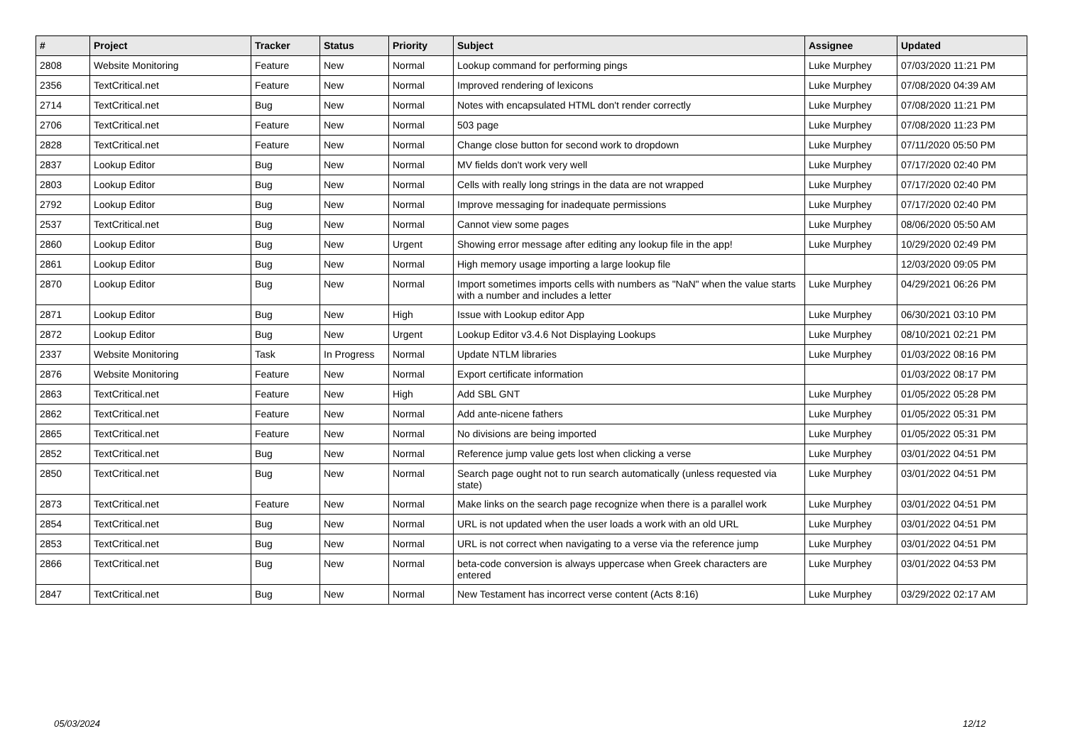| # | Project | Tracker | Status | Priority | Subject | Assignee | Updated |
| --- | --- | --- | --- | --- | --- | --- | --- |
| 2808 | Website Monitoring | Feature | New | Normal | Lookup command for performing pings | Luke Murphey | 07/03/2020 11:21 PM |
| 2356 | TextCritical.net | Feature | New | Normal | Improved rendering of lexicons | Luke Murphey | 07/08/2020 04:39 AM |
| 2714 | TextCritical.net | Bug | New | Normal | Notes with encapsulated HTML don't render correctly | Luke Murphey | 07/08/2020 11:21 PM |
| 2706 | TextCritical.net | Feature | New | Normal | 503 page | Luke Murphey | 07/08/2020 11:23 PM |
| 2828 | TextCritical.net | Feature | New | Normal | Change close button for second work to dropdown | Luke Murphey | 07/11/2020 05:50 PM |
| 2837 | Lookup Editor | Bug | New | Normal | MV fields don't work very well | Luke Murphey | 07/17/2020 02:40 PM |
| 2803 | Lookup Editor | Bug | New | Normal | Cells with really long strings in the data are not wrapped | Luke Murphey | 07/17/2020 02:40 PM |
| 2792 | Lookup Editor | Bug | New | Normal | Improve messaging for inadequate permissions | Luke Murphey | 07/17/2020 02:40 PM |
| 2537 | TextCritical.net | Bug | New | Normal | Cannot view some pages | Luke Murphey | 08/06/2020 05:50 AM |
| 2860 | Lookup Editor | Bug | New | Urgent | Showing error message after editing any lookup file in the app! | Luke Murphey | 10/29/2020 02:49 PM |
| 2861 | Lookup Editor | Bug | New | Normal | High memory usage importing a large lookup file | | 12/03/2020 09:05 PM |
| 2870 | Lookup Editor | Bug | New | Normal | Import sometimes imports cells with numbers as "NaN" when the value starts with a number and includes a letter | Luke Murphey | 04/29/2021 06:26 PM |
| 2871 | Lookup Editor | Bug | New | High | Issue with Lookup editor App | Luke Murphey | 06/30/2021 03:10 PM |
| 2872 | Lookup Editor | Bug | New | Urgent | Lookup Editor v3.4.6 Not Displaying Lookups | Luke Murphey | 08/10/2021 02:21 PM |
| 2337 | Website Monitoring | Task | In Progress | Normal | Update NTLM libraries | Luke Murphey | 01/03/2022 08:16 PM |
| 2876 | Website Monitoring | Feature | New | Normal | Export certificate information | | 01/03/2022 08:17 PM |
| 2863 | TextCritical.net | Feature | New | High | Add SBL GNT | Luke Murphey | 01/05/2022 05:28 PM |
| 2862 | TextCritical.net | Feature | New | Normal | Add ante-nicene fathers | Luke Murphey | 01/05/2022 05:31 PM |
| 2865 | TextCritical.net | Feature | New | Normal | No divisions are being imported | Luke Murphey | 01/05/2022 05:31 PM |
| 2852 | TextCritical.net | Bug | New | Normal | Reference jump value gets lost when clicking a verse | Luke Murphey | 03/01/2022 04:51 PM |
| 2850 | TextCritical.net | Bug | New | Normal | Search page ought not to run search automatically (unless requested via state) | Luke Murphey | 03/01/2022 04:51 PM |
| 2873 | TextCritical.net | Feature | New | Normal | Make links on the search page recognize when there is a parallel work | Luke Murphey | 03/01/2022 04:51 PM |
| 2854 | TextCritical.net | Bug | New | Normal | URL is not updated when the user loads a work with an old URL | Luke Murphey | 03/01/2022 04:51 PM |
| 2853 | TextCritical.net | Bug | New | Normal | URL is not correct when navigating to a verse via the reference jump | Luke Murphey | 03/01/2022 04:51 PM |
| 2866 | TextCritical.net | Bug | New | Normal | beta-code conversion is always uppercase when Greek characters are entered | Luke Murphey | 03/01/2022 04:53 PM |
| 2847 | TextCritical.net | Bug | New | Normal | New Testament has incorrect verse content (Acts 8:16) | Luke Murphey | 03/29/2022 02:17 AM |
05/03/2024 12/12